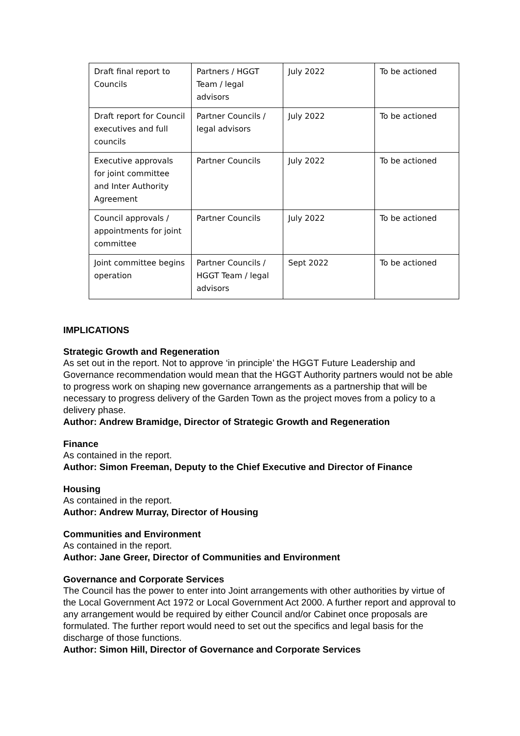| Draft final report to Councils | Partners / HGGT Team / legal advisors | July 2022 | To be actioned |
| Draft report for Council executives and full councils | Partner Councils / legal advisors | July 2022 | To be actioned |
| Executive approvals for joint committee and Inter Authority Agreement | Partner Councils | July 2022 | To be actioned |
| Council approvals / appointments for joint committee | Partner Councils | July 2022 | To be actioned |
| Joint committee begins operation | Partner Councils / HGGT Team / legal advisors | Sept 2022 | To be actioned |
IMPLICATIONS
Strategic Growth and Regeneration
As set out in the report. Not to approve ‘in principle’ the HGGT Future Leadership and Governance recommendation would mean that the HGGT Authority partners would not be able to progress work on shaping new governance arrangements as a partnership that will be necessary to progress delivery of the Garden Town as the project moves from a policy to a delivery phase.
Author: Andrew Bramidge, Director of Strategic Growth and Regeneration
Finance
As contained in the report.
Author: Simon Freeman, Deputy to the Chief Executive and Director of Finance
Housing
As contained in the report.
Author: Andrew Murray, Director of Housing
Communities and Environment
As contained in the report.
Author: Jane Greer, Director of Communities and Environment
Governance and Corporate Services
The Council has the power to enter into Joint arrangements with other authorities by virtue of the Local Government Act 1972 or Local Government Act 2000. A further report and approval to any arrangement would be required by either Council and/or Cabinet once proposals are formulated. The further report would need to set out the specifics and legal basis for the discharge of those functions.
Author: Simon Hill, Director of Governance and Corporate Services